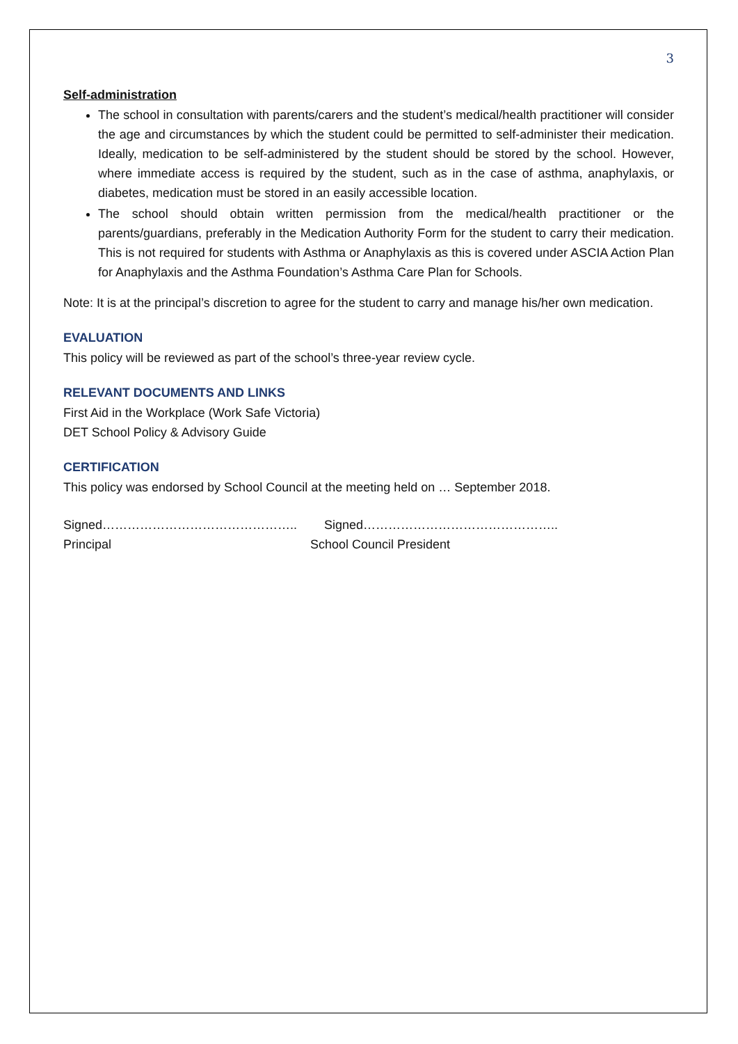3
Self-administration
The school in consultation with parents/carers and the student’s medical/health practitioner will consider the age and circumstances by which the student could be permitted to self-administer their medication. Ideally, medication to be self-administered by the student should be stored by the school. However, where immediate access is required by the student, such as in the case of asthma, anaphylaxis, or diabetes, medication must be stored in an easily accessible location.
The school should obtain written permission from the medical/health practitioner or the parents/guardians, preferably in the Medication Authority Form for the student to carry their medication. This is not required for students with Asthma or Anaphylaxis as this is covered under ASCIA Action Plan for Anaphylaxis and the Asthma Foundation’s Asthma Care Plan for Schools.
Note: It is at the principal’s discretion to agree for the student to carry and manage his/her own medication.
EVALUATION
This policy will be reviewed as part of the school’s three-year review cycle.
RELEVANT DOCUMENTS AND LINKS
First Aid in the Workplace (Work Safe Victoria)
DET School Policy & Advisory Guide
CERTIFICATION
This policy was endorsed by School Council at the meeting held on … September 2018.
Signed………………………………………..
Principal
Signed………………………………………..
School Council President